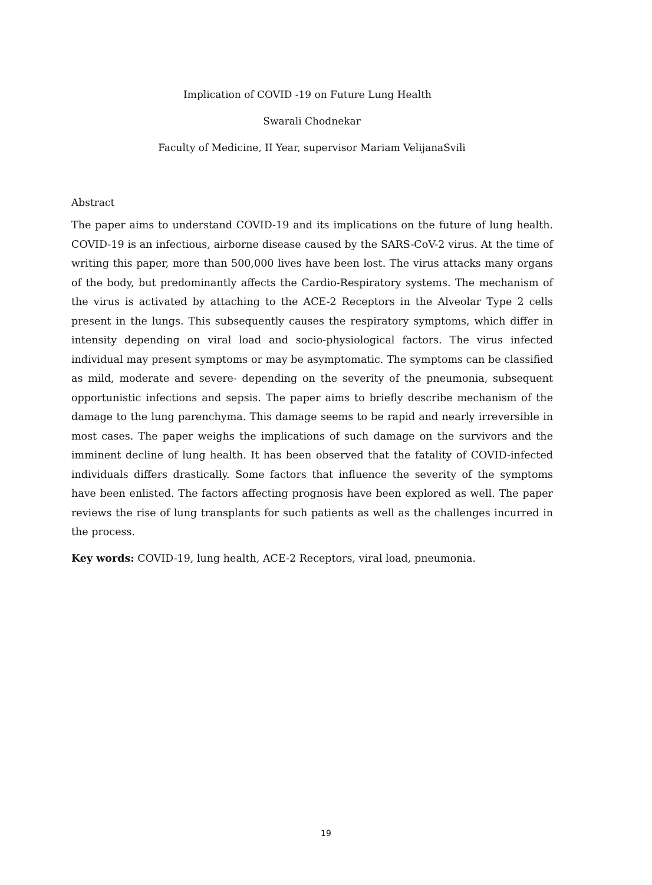Implication of COVID -19 on Future Lung Health
Swarali Chodnekar
Faculty of Medicine, II Year, supervisor Mariam VelijanaSvili
Abstract
The paper aims to understand COVID-19 and its implications on the future of lung health. COVID-19 is an infectious, airborne disease caused by the SARS-CoV-2 virus. At the time of writing this paper, more than 500,000 lives have been lost. The virus attacks many organs of the body, but predominantly affects the Cardio-Respiratory systems. The mechanism of the virus is activated by attaching to the ACE-2 Receptors in the Alveolar Type 2 cells present in the lungs. This subsequently causes the respiratory symptoms, which differ in intensity depending on viral load and socio-physiological factors. The virus infected individual may present symptoms or may be asymptomatic. The symptoms can be classified as mild, moderate and severe- depending on the severity of the pneumonia, subsequent opportunistic infections and sepsis. The paper aims to briefly describe mechanism of the damage to the lung parenchyma. This damage seems to be rapid and nearly irreversible in most cases. The paper weighs the implications of such damage on the survivors and the imminent decline of lung health. It has been observed that the fatality of COVID-infected individuals differs drastically. Some factors that influence the severity of the symptoms have been enlisted. The factors affecting prognosis have been explored as well. The paper reviews the rise of lung transplants for such patients as well as the challenges incurred in the process.
Key words: COVID-19, lung health, ACE-2 Receptors, viral load, pneumonia.
19